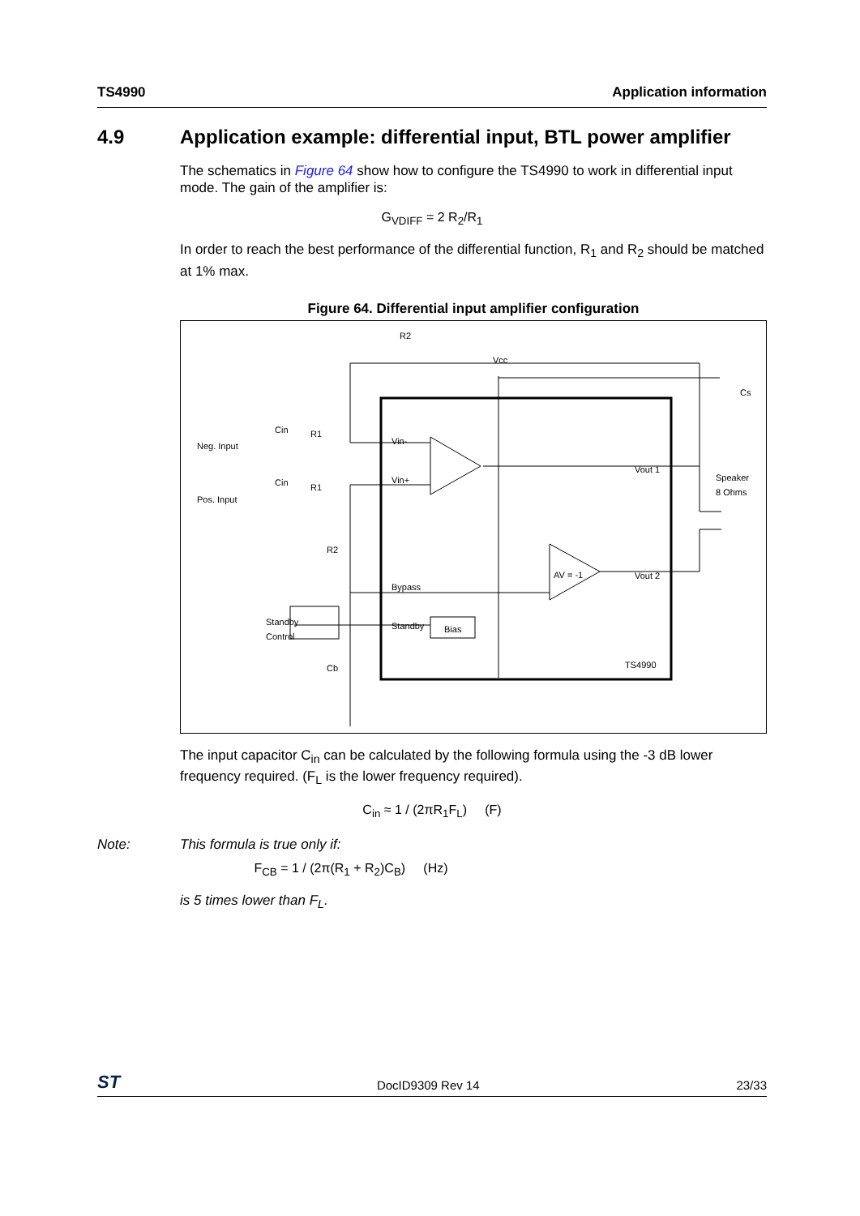TS4990 Application information
4.9 Application example: differential input, BTL power amplifier
The schematics in Figure 64 show how to configure the TS4990 to work in differential input mode. The gain of the amplifier is:
G<sub>VDIFF</sub> = 2 R<sub>2</sub>/R<sub>1</sub>
In order to reach the best performance of the differential function, R<sub>1</sub> and R<sub>2</sub> should be matched at 1% max.
Figure 64. Differential input amplifier configuration
R2
Vcc
Cs
Neg. Input
Pos. Input
Cin
Cin
R1
R1
Vin-
Vin+
Vout 1
Vout 2
Speaker
8 Ohms
AV = -1
R2
Bypass
Standby
Bias
Standby
Control
Cb
TS4990
The input capacitor C<sub>in</sub> can be calculated by the following formula using the -3 dB lower frequency required. (F<sub>L</sub> is the lower frequency required).
C<sub>in</sub> ≈ 1 / (2πR<sub>1</sub>F<sub>L</sub>) (F)
Note: This formula is true only if:
F<sub>CB</sub> = 1 / (2π(R<sub>1</sub> + R<sub>2</sub>)C<sub>B</sub>) (Hz)
is 5 times lower than F<sub>L</sub>.
ST DocID9309 Rev 14 23/33